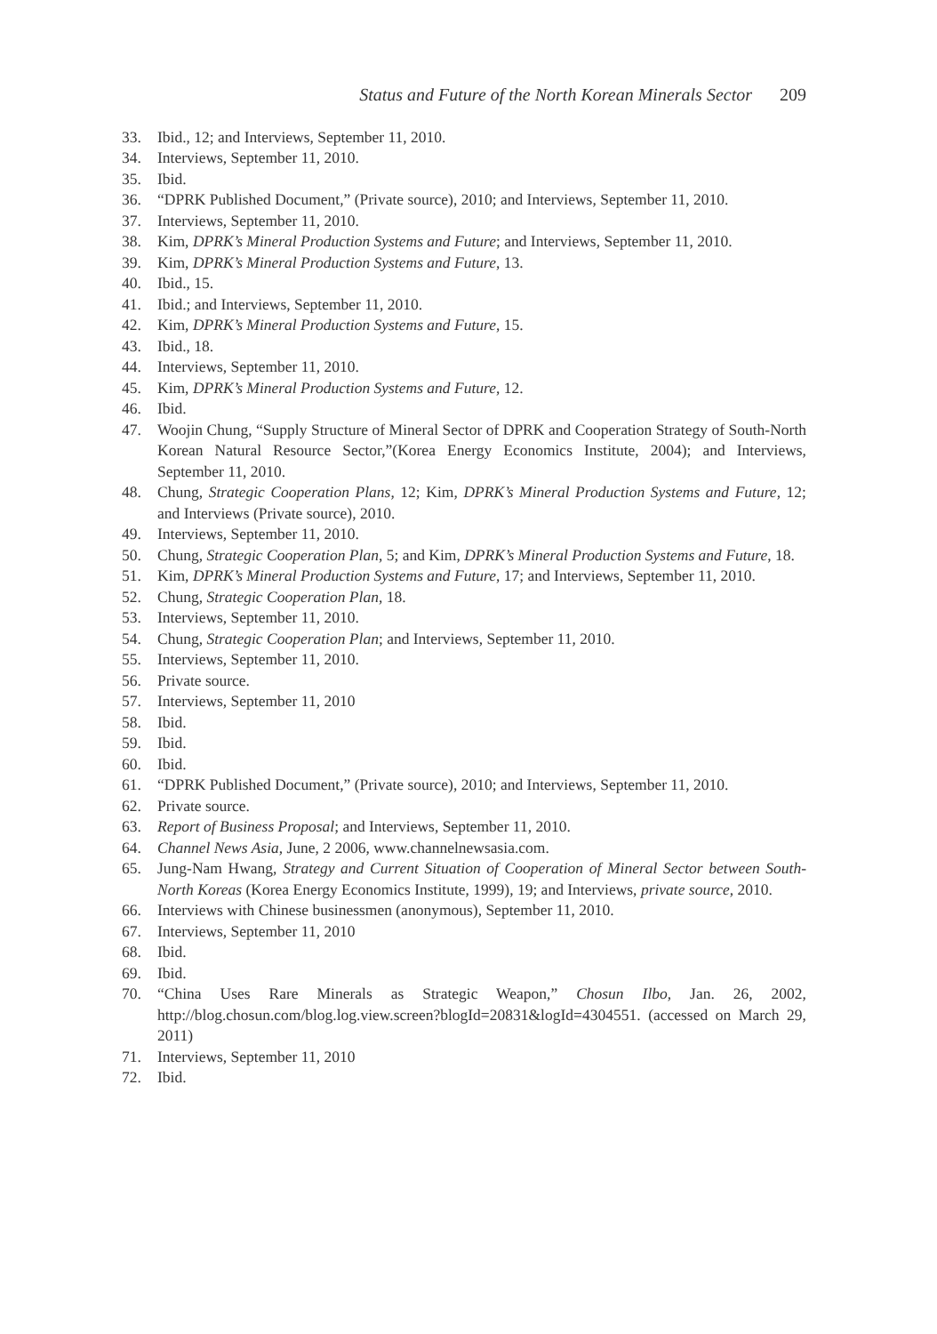Status and Future of the North Korean Minerals Sector 209
33. Ibid., 12; and Interviews, September 11, 2010.
34. Interviews, September 11, 2010.
35. Ibid.
36. “DPRK Published Document,” (Private source), 2010; and Interviews, September 11, 2010.
37. Interviews, September 11, 2010.
38. Kim, DPRK’s Mineral Production Systems and Future; and Interviews, September 11, 2010.
39. Kim, DPRK’s Mineral Production Systems and Future, 13.
40. Ibid., 15.
41. Ibid.; and Interviews, September 11, 2010.
42. Kim, DPRK’s Mineral Production Systems and Future, 15.
43. Ibid., 18.
44. Interviews, September 11, 2010.
45. Kim, DPRK’s Mineral Production Systems and Future, 12.
46. Ibid.
47. Woojin Chung, “Supply Structure of Mineral Sector of DPRK and Cooperation Strategy of South-North Korean Natural Resource Sector,”(Korea Energy Economics Institute, 2004); and Interviews, September 11, 2010.
48. Chung, Strategic Cooperation Plans, 12; Kim, DPRK’s Mineral Production Systems and Future, 12; and Interviews (Private source), 2010.
49. Interviews, September 11, 2010.
50. Chung, Strategic Cooperation Plan, 5; and Kim, DPRK’s Mineral Production Systems and Future, 18.
51. Kim, DPRK’s Mineral Production Systems and Future, 17; and Interviews, September 11, 2010.
52. Chung, Strategic Cooperation Plan, 18.
53. Interviews, September 11, 2010.
54. Chung, Strategic Cooperation Plan; and Interviews, September 11, 2010.
55. Interviews, September 11, 2010.
56. Private source.
57. Interviews, September 11, 2010
58. Ibid.
59. Ibid.
60. Ibid.
61. “DPRK Published Document,” (Private source), 2010; and Interviews, September 11, 2010.
62. Private source.
63. Report of Business Proposal; and Interviews, September 11, 2010.
64. Channel News Asia, June, 2 2006, www.channelnewsasia.com.
65. Jung-Nam Hwang, Strategy and Current Situation of Cooperation of Mineral Sector between South-North Koreas (Korea Energy Economics Institute, 1999), 19; and Interviews, private source, 2010.
66. Interviews with Chinese businessmen (anonymous), September 11, 2010.
67. Interviews, September 11, 2010
68. Ibid.
69. Ibid.
70. “China Uses Rare Minerals as Strategic Weapon,” Chosun Ilbo, Jan. 26, 2002, http://blog.chosun.com/blog.log.view.screen?blogId=20831&logId=4304551. (accessed on March 29, 2011)
71. Interviews, September 11, 2010
72. Ibid.